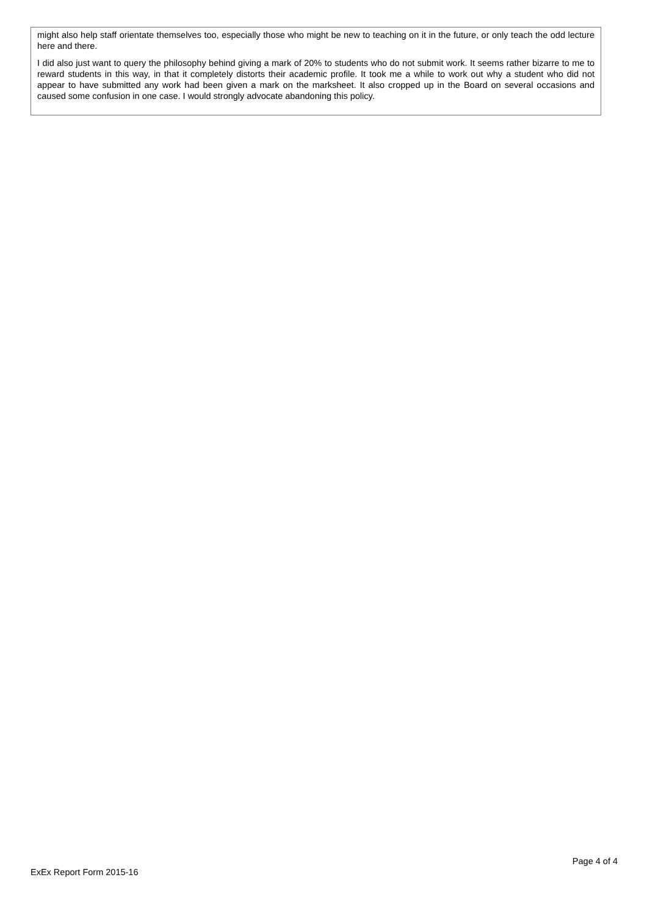might also help staff orientate themselves too, especially those who might be new to teaching on it in the future, or only teach the odd lecture here and there.
I did also just want to query the philosophy behind giving a mark of 20% to students who do not submit work. It seems rather bizarre to me to reward students in this way, in that it completely distorts their academic profile. It took me a while to work out why a student who did not appear to have submitted any work had been given a mark on the marksheet. It also cropped up in the Board on several occasions and caused some confusion in one case. I would strongly advocate abandoning this policy.
Page 4 of 4
ExEx Report Form 2015-16